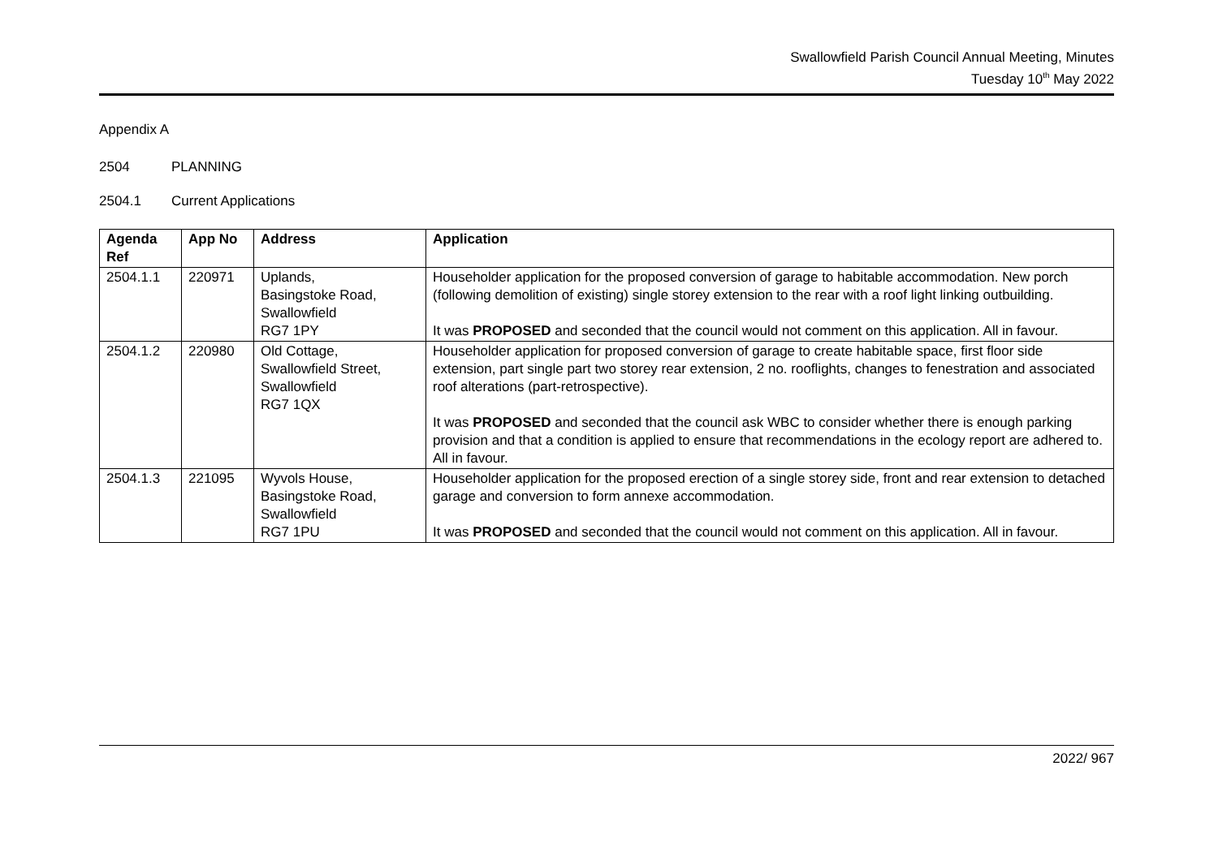Swallowfield Parish Council Annual Meeting, Minutes
Tuesday 10<sup>th</sup> May 2022
Appendix A
2504 PLANNING
2504.1 Current Applications
| Agenda Ref | App No | Address | Application |
| --- | --- | --- | --- |
| 2504.1.1 | 220971 | Uplands, Basingstoke Road, Swallowfield RG7 1PY | Householder application for the proposed conversion of garage to habitable accommodation. New porch (following demolition of existing) single storey extension to the rear with a roof light linking outbuilding. It was PROPOSED and seconded that the council would not comment on this application. All in favour. |
| 2504.1.2 | 220980 | Old Cottage, Swallowfield Street, Swallowfield RG7 1QX | Householder application for proposed conversion of garage to create habitable space, first floor side extension, part single part two storey rear extension, 2 no. rooflights, changes to fenestration and associated roof alterations (part-retrospective). It was PROPOSED and seconded that the council ask WBC to consider whether there is enough parking provision and that a condition is applied to ensure that recommendations in the ecology report are adhered to. All in favour. |
| 2504.1.3 | 221095 | Wyvols House, Basingstoke Road, Swallowfield RG7 1PU | Householder application for the proposed erection of a single storey side, front and rear extension to detached garage and conversion to form annexe accommodation. It was PROPOSED and seconded that the council would not comment on this application. All in favour. |
2022/ 967